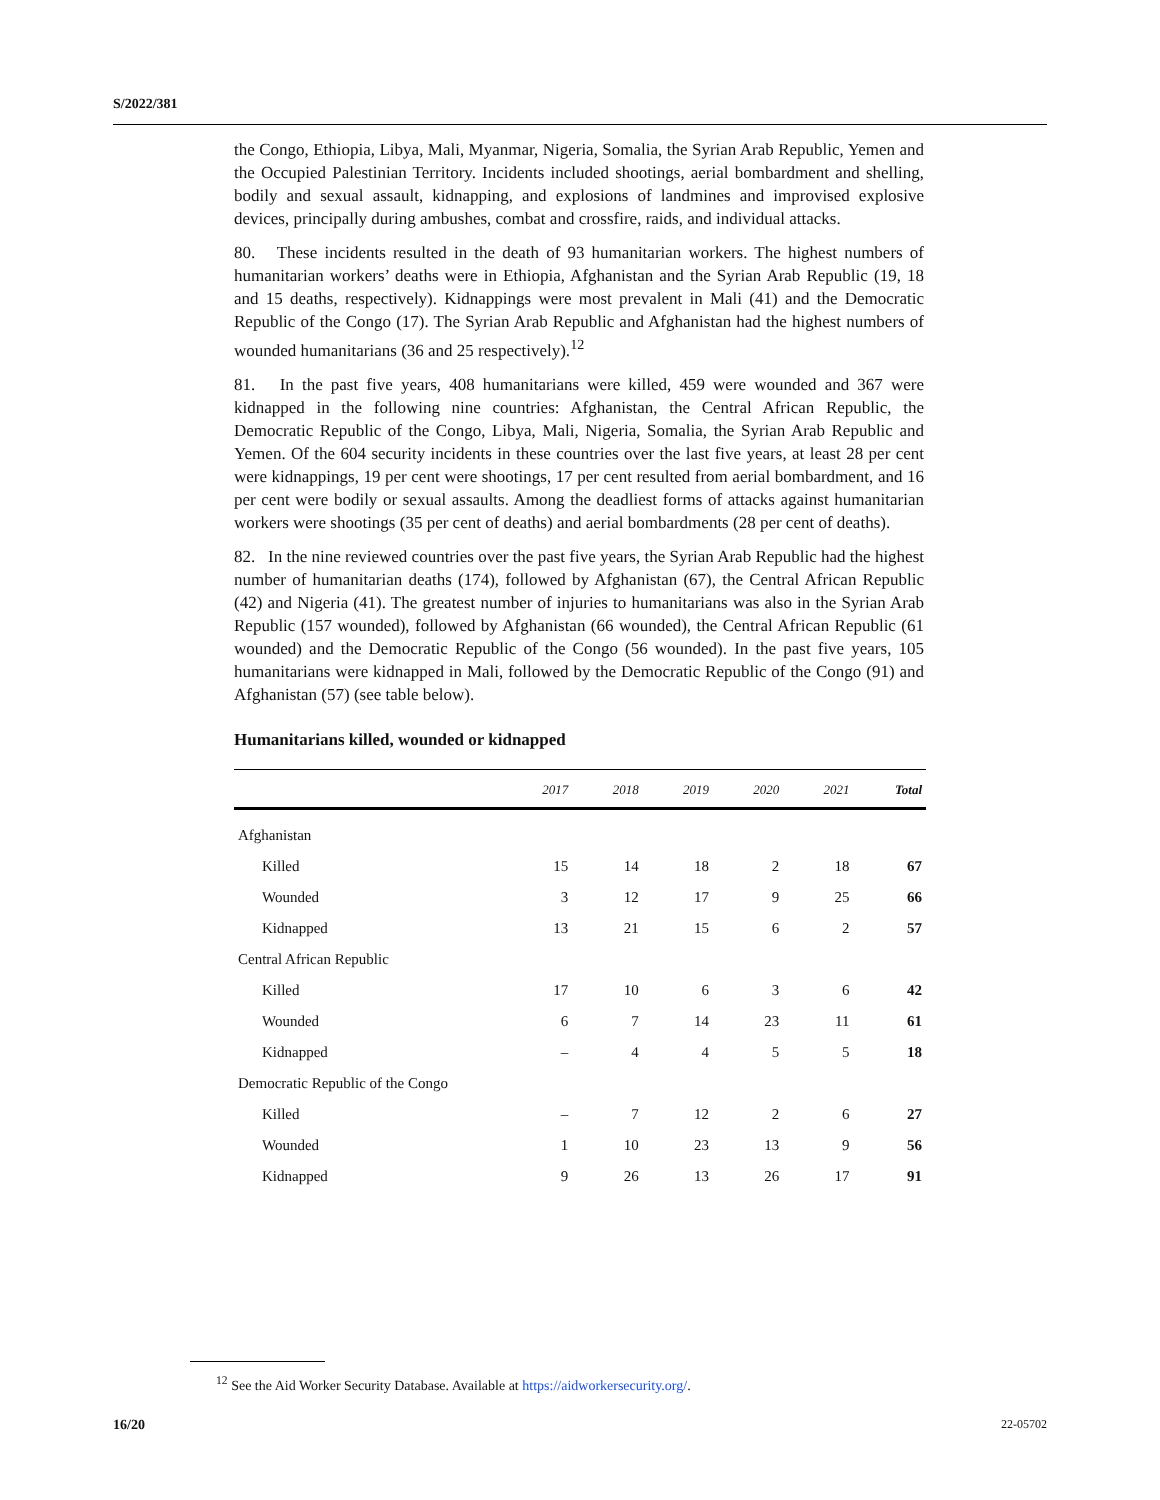S/2022/381
the Congo, Ethiopia, Libya, Mali, Myanmar, Nigeria, Somalia, the Syrian Arab Republic, Yemen and the Occupied Palestinian Territory. Incidents included shootings, aerial bombardment and shelling, bodily and sexual assault, kidnapping, and explosions of landmines and improvised explosive devices, principally during ambushes, combat and crossfire, raids, and individual attacks.
80. These incidents resulted in the death of 93 humanitarian workers. The highest numbers of humanitarian workers’ deaths were in Ethiopia, Afghanistan and the Syrian Arab Republic (19, 18 and 15 deaths, respectively). Kidnappings were most prevalent in Mali (41) and the Democratic Republic of the Congo (17). The Syrian Arab Republic and Afghanistan had the highest numbers of wounded humanitarians (36 and 25 respectively).<sup>12</sup>
81. In the past five years, 408 humanitarians were killed, 459 were wounded and 367 were kidnapped in the following nine countries: Afghanistan, the Central African Republic, the Democratic Republic of the Congo, Libya, Mali, Nigeria, Somalia, the Syrian Arab Republic and Yemen. Of the 604 security incidents in these countries over the last five years, at least 28 per cent were kidnappings, 19 per cent were shootings, 17 per cent resulted from aerial bombardment, and 16 per cent were bodily or sexual assaults. Among the deadliest forms of attacks against humanitarian workers were shootings (35 per cent of deaths) and aerial bombardments (28 per cent of deaths).
82. In the nine reviewed countries over the past five years, the Syrian Arab Republic had the highest number of humanitarian deaths (174), followed by Afghanistan (67), the Central African Republic (42) and Nigeria (41). The greatest number of injuries to humanitarians was also in the Syrian Arab Republic (157 wounded), followed by Afghanistan (66 wounded), the Central African Republic (61 wounded) and the Democratic Republic of the Congo (56 wounded). In the past five years, 105 humanitarians were kidnapped in Mali, followed by the Democratic Republic of the Congo (91) and Afghanistan (57) (see table below).
Humanitarians killed, wounded or kidnapped
| | 2017 | 2018 | 2019 | 2020 | 2021 | Total |
| --- | --- | --- | --- | --- | --- | --- |
| Afghanistan | | | | | | |
| Killed | 15 | 14 | 18 | 2 | 18 | 67 |
| Wounded | 3 | 12 | 17 | 9 | 25 | 66 |
| Kidnapped | 13 | 21 | 15 | 6 | 2 | 57 |
| Central African Republic | | | | | | |
| Killed | 17 | 10 | 6 | 3 | 6 | 42 |
| Wounded | 6 | 7 | 14 | 23 | 11 | 61 |
| Kidnapped | – | 4 | 4 | 5 | 5 | 18 |
| Democratic Republic of the Congo | | | | | | |
| Killed | – | 7 | 12 | 2 | 6 | 27 |
| Wounded | 1 | 10 | 23 | 13 | 9 | 56 |
| Kidnapped | 9 | 26 | 13 | 26 | 17 | 91 |
<sup>12</sup> See the Aid Worker Security Database. Available at https://aidworkersecurity.org/.
16/20 22-05702